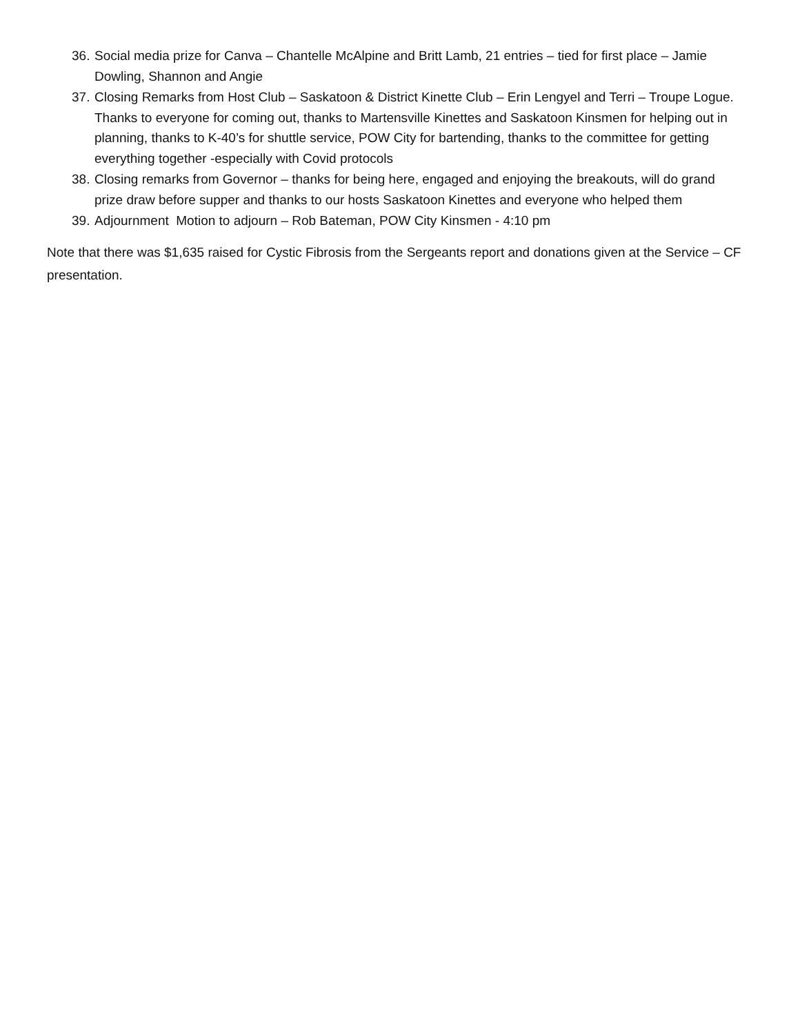36. Social media prize for Canva – Chantelle McAlpine and Britt Lamb, 21 entries – tied for first place – Jamie Dowling, Shannon and Angie
37. Closing Remarks from Host Club – Saskatoon & District Kinette Club – Erin Lengyel and Terri – Troupe Logue. Thanks to everyone for coming out, thanks to Martensville Kinettes and Saskatoon Kinsmen for helping out in planning, thanks to K-40’s for shuttle service, POW City for bartending, thanks to the committee for getting everything together -especially with Covid protocols
38. Closing remarks from Governor – thanks for being here, engaged and enjoying the breakouts, will do grand prize draw before supper and thanks to our hosts Saskatoon Kinettes and everyone who helped them
39. Adjournment Motion to adjourn – Rob Bateman, POW City Kinsmen - 4:10 pm
Note that there was $1,635 raised for Cystic Fibrosis from the Sergeants report and donations given at the Service – CF presentation.